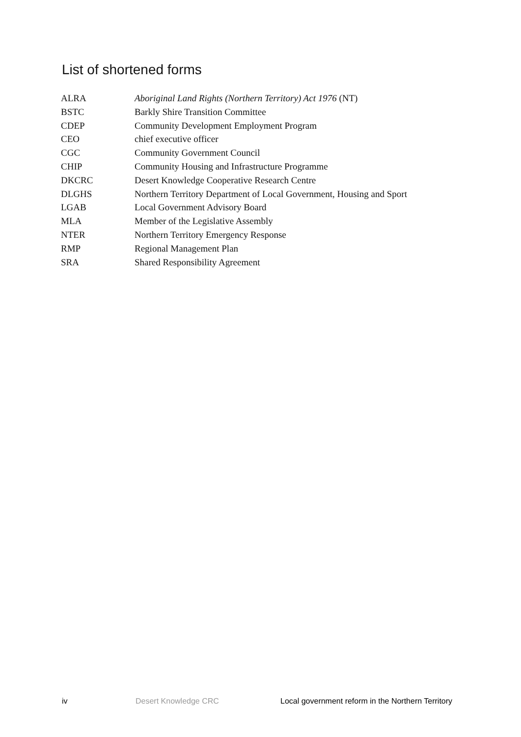List of shortened forms
| ALRA | Aboriginal Land Rights (Northern Territory) Act 1976 (NT) |
| BSTC | Barkly Shire Transition Committee |
| CDEP | Community Development Employment Program |
| CEO | chief executive officer |
| CGC | Community Government Council |
| CHIP | Community Housing and Infrastructure Programme |
| DKCRC | Desert Knowledge Cooperative Research Centre |
| DLGHS | Northern Territory Department of Local Government, Housing and Sport |
| LGAB | Local Government Advisory Board |
| MLA | Member of the Legislative Assembly |
| NTER | Northern Territory Emergency Response |
| RMP | Regional Management Plan |
| SRA | Shared Responsibility Agreement |
iv Desert Knowledge CRC Local government reform in the Northern Territory